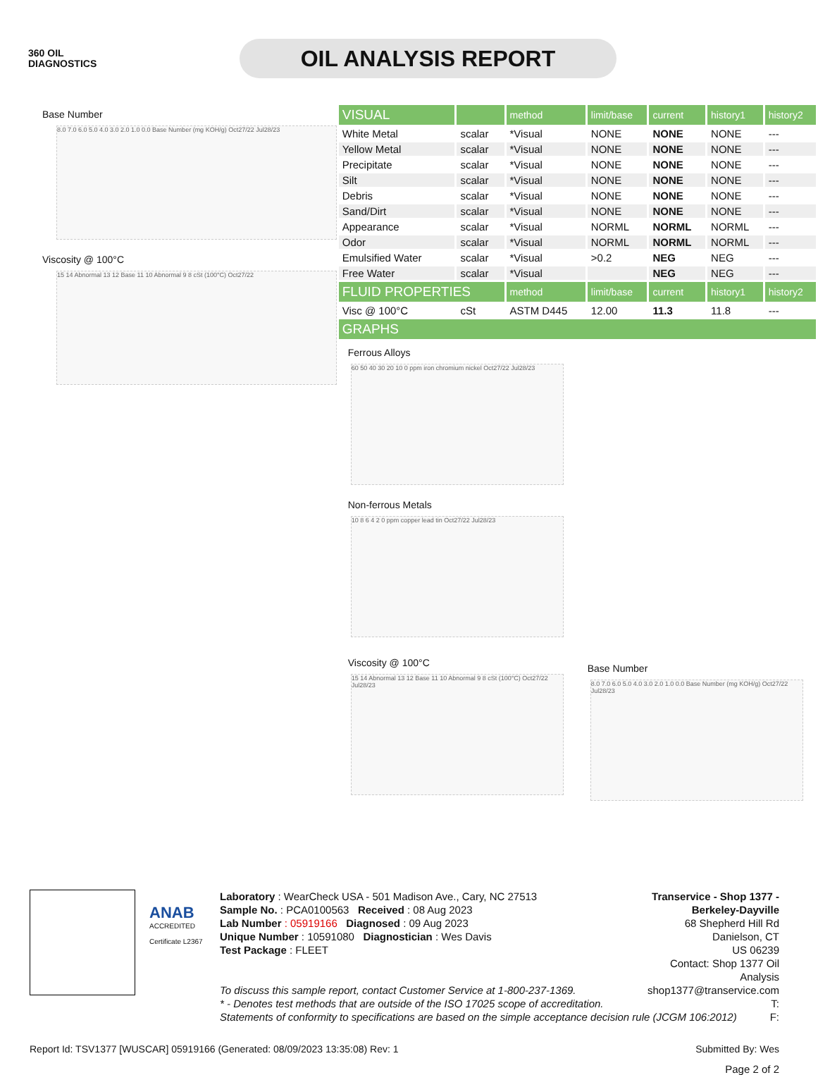360 OIL
DIAGNOSTICS
OIL ANALYSIS REPORT
Base Number
8.0 7.0 6.0 5.0 4.0 3.0 2.0 1.0 0.0 Base Number (mg KOH/g) Oct27/22 Jul28/23
Viscosity @ 100°C
15 14 Abnormal 13 12 Base 11 10 Abnormal 9 8 cSt (100°C) Oct27/22
| VISUAL | | method | limit/base | current | history1 | history2 |
| --- | --- | --- | --- | --- | --- | --- |
| White Metal | scalar | *Visual | NONE | NONE | NONE | --- |
| Yellow Metal | scalar | *Visual | NONE | NONE | NONE | --- |
| Precipitate | scalar | *Visual | NONE | NONE | NONE | --- |
| Silt | scalar | *Visual | NONE | NONE | NONE | --- |
| Debris | scalar | *Visual | NONE | NONE | NONE | --- |
| Sand/Dirt | scalar | *Visual | NONE | NONE | NONE | --- |
| Appearance | scalar | *Visual | NORML | NORML | NORML | --- |
| Odor | scalar | *Visual | NORML | NORML | NORML | --- |
| Emulsified Water | scalar | *Visual | >0.2 | NEG | NEG | --- |
| Free Water | scalar | *Visual | | NEG | NEG | --- |
| FLUID PROPERTIES | | method | limit/base | current | history1 | history2 |
| Visc @ 100°C | cSt | ASTM D445 | 12.00 | 11.3 | 11.8 | --- |
| GRAPHS | | | | | | |
Ferrous Alloys
60 50 40 30 20 10 0 ppm iron chromium nickel Oct27/22 Jul28/23
Non-ferrous Metals
10 8 6 4 2 0 ppm copper lead tin Oct27/22 Jul28/23
Viscosity @ 100°C
15 14 Abnormal 13 12 Base 11 10 Abnormal 9 8 cSt (100°C) Oct27/22 Jul28/23
Base Number
8.0 7.0 6.0 5.0 4.0 3.0 2.0 1.0 0.0 Base Number (mg KOH/g) Oct27/22 Jul28/23
ANAB
ACCREDITED
Certificate L2367
Laboratory : WearCheck USA - 501 Madison Ave., Cary, NC 27513
Sample No. : PCA0100563 Received : 08 Aug 2023
Lab Number : 05919166 Diagnosed : 09 Aug 2023
Unique Number : 10591080 Diagnostician : Wes Davis
Test Package : FLEET
Transervice - Shop 1377 - Berkeley-Dayville
68 Shepherd Hill Rd
Danielson, CT
US 06239
Contact: Shop 1377 Oil Analysis
shop1377@transervice.com
T:
F:
To discuss this sample report, contact Customer Service at 1-800-237-1369.
* - Denotes test methods that are outside of the ISO 17025 scope of accreditation.
Statements of conformity to specifications are based on the simple acceptance decision rule (JCGM 106:2012)
Report Id: TSV1377 [WUSCAR] 05919166 (Generated: 08/09/2023 13:35:08) Rev: 1 Submitted By: Wes
Page 2 of 2